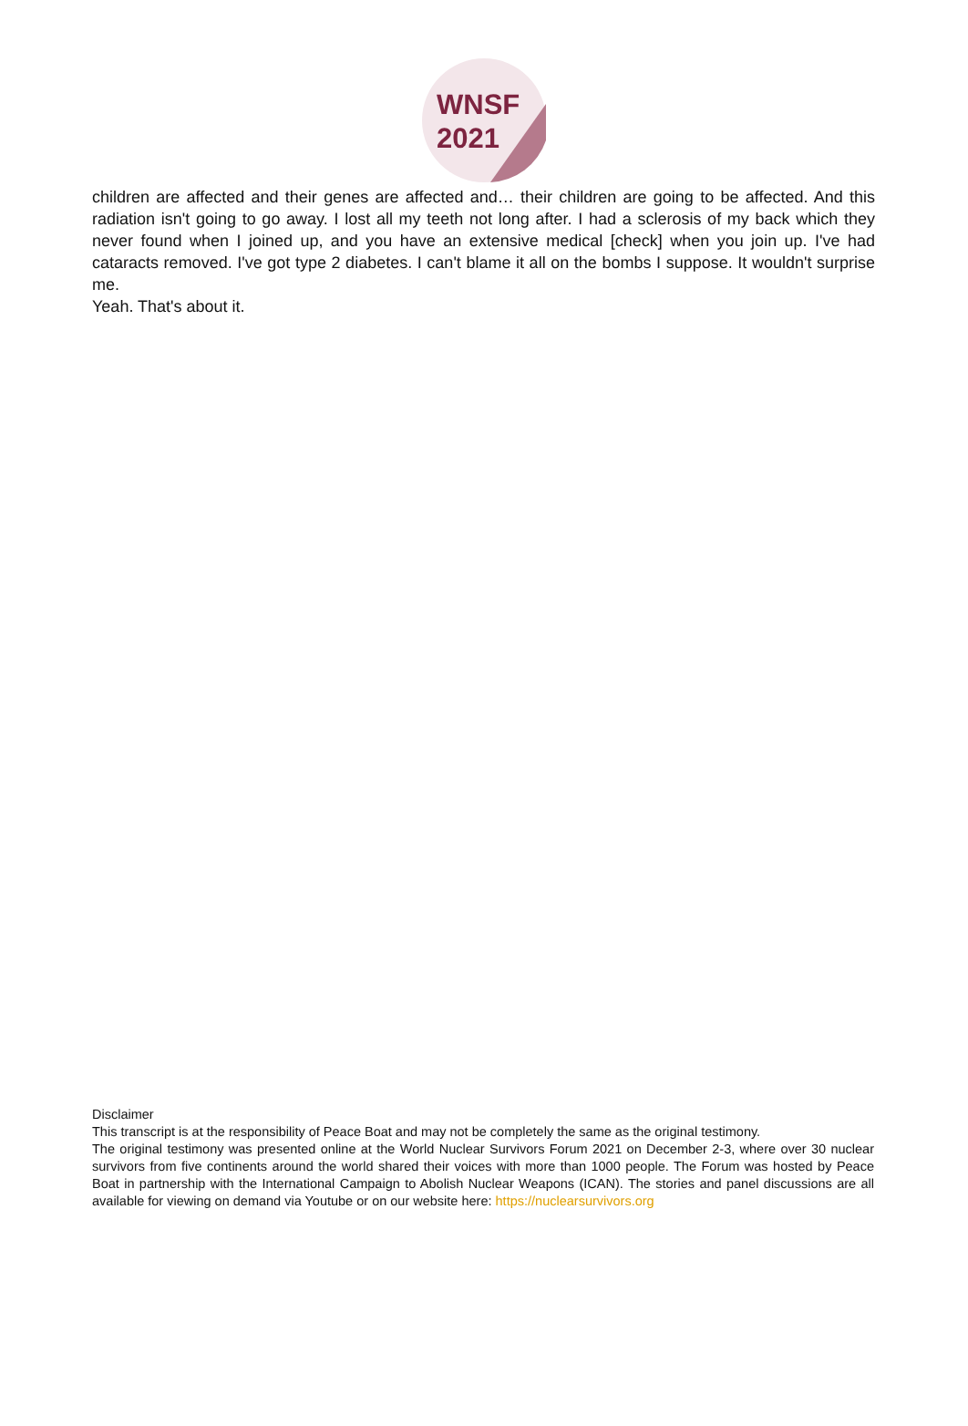WNSF
2021
children are affected and their genes are affected and… their children are going to be affected. And this radiation isn't going to go away. I lost all my teeth not long after. I had a sclerosis of my back which they never found when I joined up, and you have an extensive medical [check] when you join up. I've had cataracts removed. I've got type 2 diabetes. I can't blame it all on the bombs I suppose. It wouldn't surprise me.
Yeah. That's about it.
Disclaimer
This transcript is at the responsibility of Peace Boat and may not be completely the same as the original testimony.
The original testimony was presented online at the World Nuclear Survivors Forum 2021 on December 2-3, where over 30 nuclear survivors from five continents around the world shared their voices with more than 1000 people. The Forum was hosted by Peace Boat in partnership with the International Campaign to Abolish Nuclear Weapons (ICAN). The stories and panel discussions are all available for viewing on demand via Youtube or on our website here: https://nuclearsurvivors.org